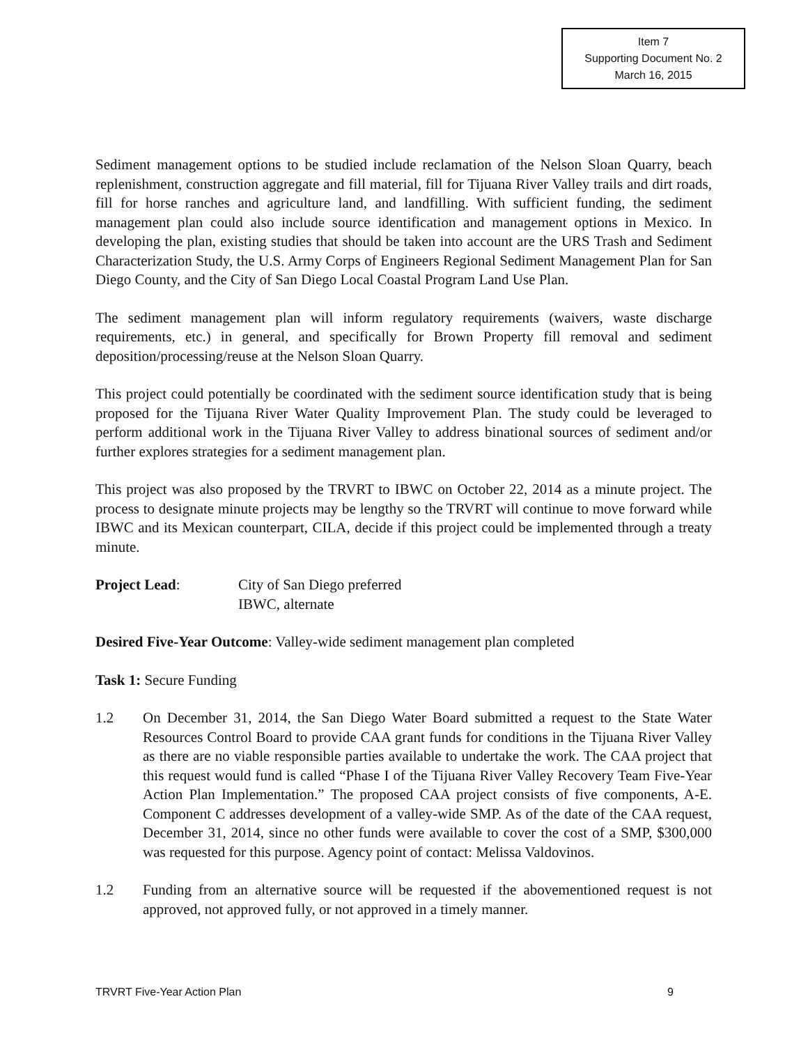Item 7
Supporting Document No. 2
March 16, 2015
Sediment management options to be studied include reclamation of the Nelson Sloan Quarry, beach replenishment, construction aggregate and fill material, fill for Tijuana River Valley trails and dirt roads, fill for horse ranches and agriculture land, and landfilling. With sufficient funding, the sediment management plan could also include source identification and management options in Mexico. In developing the plan, existing studies that should be taken into account are the URS Trash and Sediment Characterization Study, the U.S. Army Corps of Engineers Regional Sediment Management Plan for San Diego County, and the City of San Diego Local Coastal Program Land Use Plan.
The sediment management plan will inform regulatory requirements (waivers, waste discharge requirements, etc.) in general, and specifically for Brown Property fill removal and sediment deposition/processing/reuse at the Nelson Sloan Quarry.
This project could potentially be coordinated with the sediment source identification study that is being proposed for the Tijuana River Water Quality Improvement Plan. The study could be leveraged to perform additional work in the Tijuana River Valley to address binational sources of sediment and/or further explores strategies for a sediment management plan.
This project was also proposed by the TRVRT to IBWC on October 22, 2014 as a minute project. The process to designate minute projects may be lengthy so the TRVRT will continue to move forward while IBWC and its Mexican counterpart, CILA, decide if this project could be implemented through a treaty minute.
Project Lead: City of San Diego preferred
IBWC, alternate
Desired Five-Year Outcome: Valley-wide sediment management plan completed
Task 1: Secure Funding
1.2 On December 31, 2014, the San Diego Water Board submitted a request to the State Water Resources Control Board to provide CAA grant funds for conditions in the Tijuana River Valley as there are no viable responsible parties available to undertake the work. The CAA project that this request would fund is called “Phase I of the Tijuana River Valley Recovery Team Five-Year Action Plan Implementation.” The proposed CAA project consists of five components, A-E. Component C addresses development of a valley-wide SMP. As of the date of the CAA request, December 31, 2014, since no other funds were available to cover the cost of a SMP, $300,000 was requested for this purpose. Agency point of contact: Melissa Valdovinos.
1.2 Funding from an alternative source will be requested if the abovementioned request is not approved, not approved fully, or not approved in a timely manner.
TRVRT Five-Year Action Plan 9